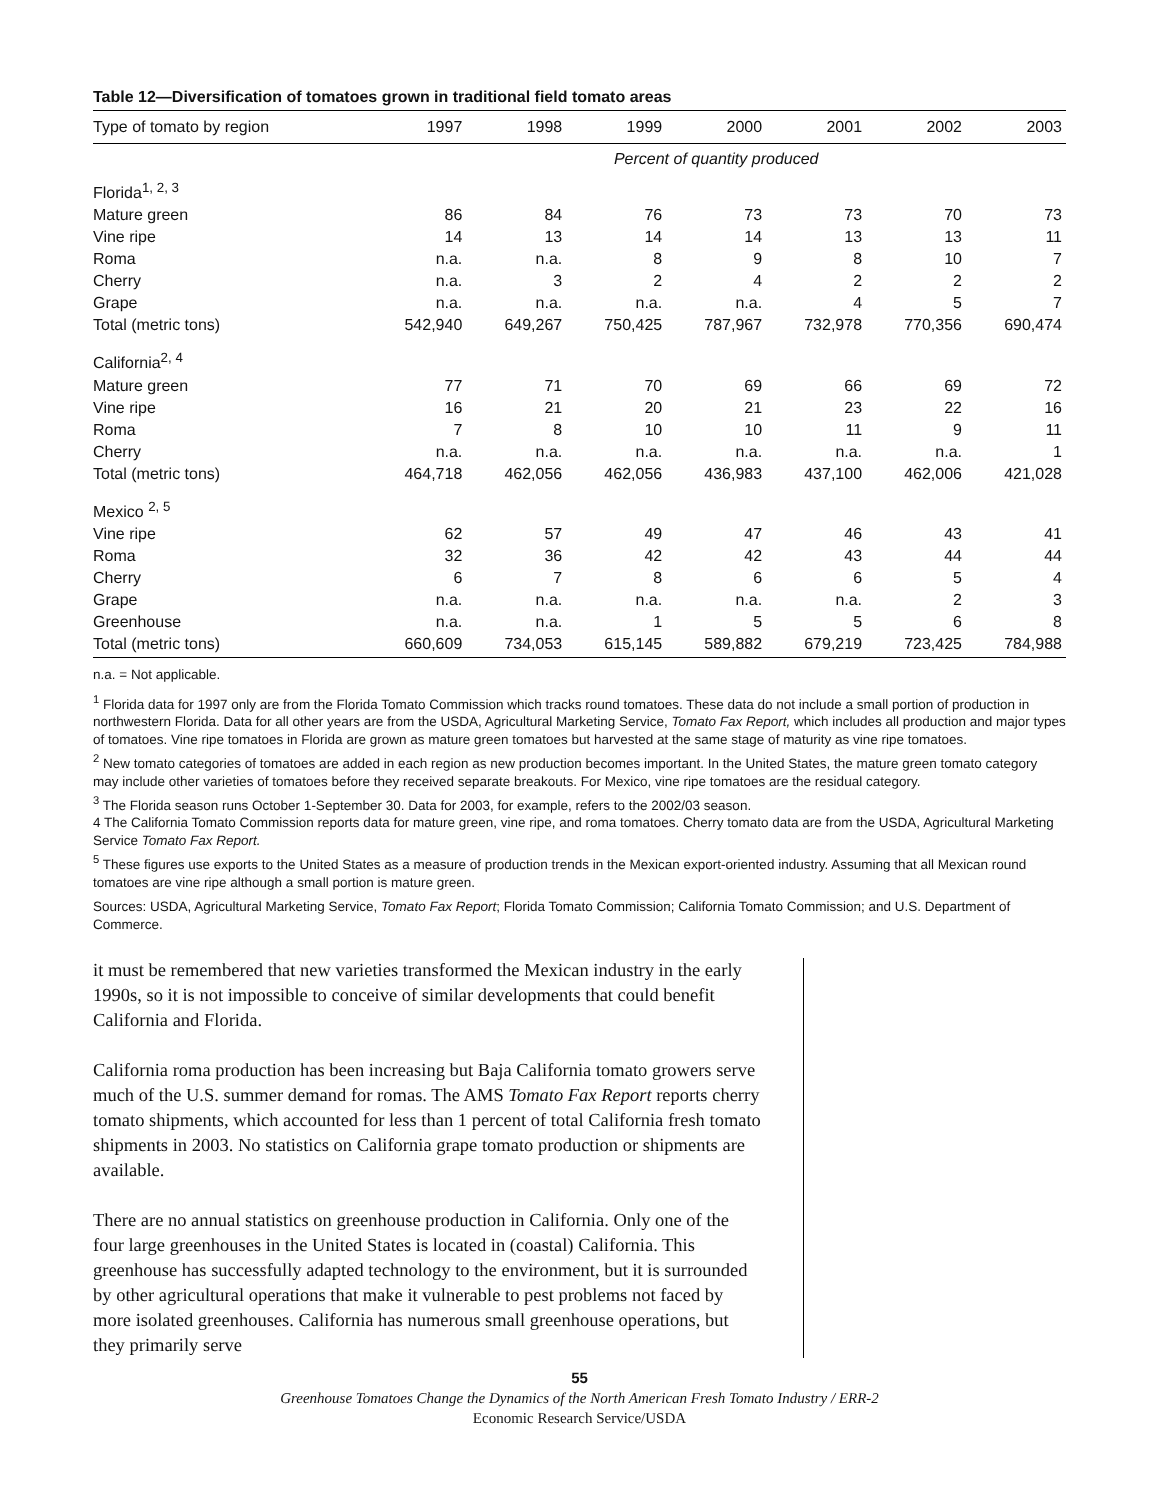Table 12—Diversification of tomatoes grown in traditional field tomato areas
| Type of tomato by region | 1997 | 1998 | 1999 | 2000 | 2001 | 2002 | 2003 |
| --- | --- | --- | --- | --- | --- | --- | --- |
| | Percent of quantity produced | | | | | | |
| Florida<sup>1, 2, 3</sup> | | | | | | | |
| Mature green | 86 | 84 | 76 | 73 | 73 | 70 | 73 |
| Vine ripe | 14 | 13 | 14 | 14 | 13 | 13 | 11 |
| Roma | n.a. | n.a. | 8 | 9 | 8 | 10 | 7 |
| Cherry | n.a. | 3 | 2 | 4 | 2 | 2 | 2 |
| Grape | n.a. | n.a. | n.a. | n.a. | 4 | 5 | 7 |
| Total (metric tons) | 542,940 | 649,267 | 750,425 | 787,967 | 732,978 | 770,356 | 690,474 |
| California<sup>2, 4</sup> | | | | | | | |
| Mature green | 77 | 71 | 70 | 69 | 66 | 69 | 72 |
| Vine ripe | 16 | 21 | 20 | 21 | 23 | 22 | 16 |
| Roma | 7 | 8 | 10 | 10 | 11 | 9 | 11 |
| Cherry | n.a. | n.a. | n.a. | n.a. | n.a. | n.a. | 1 |
| Total (metric tons) | 464,718 | 462,056 | 462,056 | 436,983 | 437,100 | 462,006 | 421,028 |
| Mexico <sup>2, 5</sup> | | | | | | | |
| Vine ripe | 62 | 57 | 49 | 47 | 46 | 43 | 41 |
| Roma | 32 | 36 | 42 | 42 | 43 | 44 | 44 |
| Cherry | 6 | 7 | 8 | 6 | 6 | 5 | 4 |
| Grape | n.a. | n.a. | n.a. | n.a. | n.a. | 2 | 3 |
| Greenhouse | n.a. | n.a. | 1 | 5 | 5 | 6 | 8 |
| Total (metric tons) | 660,609 | 734,053 | 615,145 | 589,882 | 679,219 | 723,425 | 784,988 |
n.a. = Not applicable.
<sup>1</sup> Florida data for 1997 only are from the Florida Tomato Commission which tracks round tomatoes. These data do not include a small portion of production in northwestern Florida. Data for all other years are from the USDA, Agricultural Marketing Service, Tomato Fax Report, which includes all production and major types of tomatoes. Vine ripe tomatoes in Florida are grown as mature green tomatoes but harvested at the same stage of maturity as vine ripe tomatoes.
<sup>2</sup> New tomato categories of tomatoes are added in each region as new production becomes important. In the United States, the mature green tomato category may include other varieties of tomatoes before they received separate breakouts. For Mexico, vine ripe tomatoes are the residual category.
<sup>3</sup> The Florida season runs October 1-September 30. Data for 2003, for example, refers to the 2002/03 season.
4 The California Tomato Commission reports data for mature green, vine ripe, and roma tomatoes. Cherry tomato data are from the USDA, Agricultural Marketing Service Tomato Fax Report.
<sup>5</sup> These figures use exports to the United States as a measure of production trends in the Mexican export-oriented industry. Assuming that all Mexican round tomatoes are vine ripe although a small portion is mature green.
Sources: USDA, Agricultural Marketing Service, Tomato Fax Report; Florida Tomato Commission; California Tomato Commission; and U.S. Department of Commerce.
it must be remembered that new varieties transformed the Mexican industry in the early 1990s, so it is not impossible to conceive of similar developments that could benefit California and Florida.
California roma production has been increasing but Baja California tomato growers serve much of the U.S. summer demand for romas. The AMS Tomato Fax Report reports cherry tomato shipments, which accounted for less than 1 percent of total California fresh tomato shipments in 2003. No statistics on California grape tomato production or shipments are available.
There are no annual statistics on greenhouse production in California. Only one of the four large greenhouses in the United States is located in (coastal) California. This greenhouse has successfully adapted technology to the environment, but it is surrounded by other agricultural operations that make it vulnerable to pest problems not faced by more isolated greenhouses. California has numerous small greenhouse operations, but they primarily serve
55
Greenhouse Tomatoes Change the Dynamics of the North American Fresh Tomato Industry / ERR-2
Economic Research Service/USDA